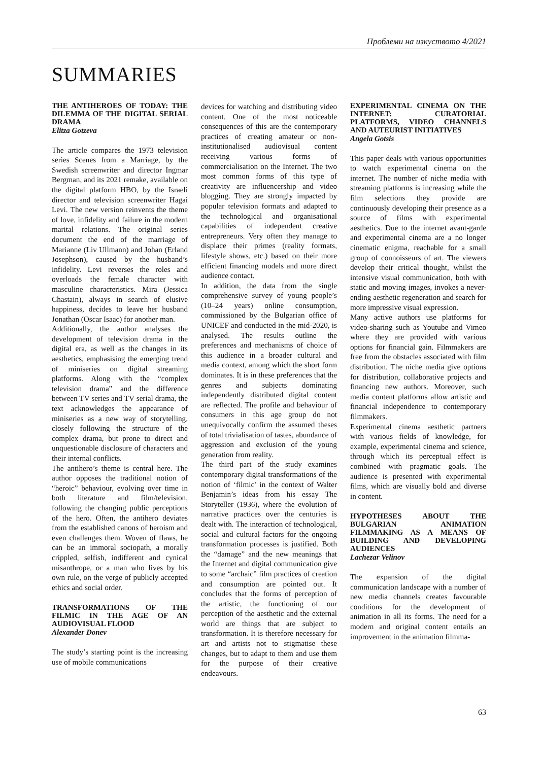Проблеми на изкуството 4/2021
SUMMARIES
THE ANTIHEROES OF TODAY: THE DILEMMA OF THE DIGITAL SERIAL DRAMA
Elitza Gotzeva
The article compares the 1973 television series Scenes from a Marriage, by the Swedish screenwriter and director Ingmar Bergman, and its 2021 remake, available on the digital platform HBO, by the Israeli director and television screenwriter Hagai Levi. The new version reinvents the theme of love, infidelity and failure in the modern marital relations. The original series document the end of the marriage of Marianne (Liv Ullmann) and Johan (Erland Josephson), caused by the husband’s infidelity. Levi reverses the roles and overloads the female character with masculine characteristics. Mira (Jessica Chastain), always in search of elusive happiness, decides to leave her husband Jonathan (Oscar Isaac) for another man.
Additionally, the author analyses the development of television drama in the digital era, as well as the changes in its aesthetics, emphasising the emerging trend of miniseries on digital streaming platforms. Along with the “complex television drama” and the difference between TV series and TV serial drama, the text acknowledges the appearance of miniseries as a new way of storytelling, closely following the structure of the complex drama, but prone to direct and unquestionable disclosure of characters and their internal conflicts.
The antihero’s theme is central here. The author opposes the traditional notion of “heroic” behaviour, evolving over time in both literature and film/television, following the changing public perceptions of the hero. Often, the antihero deviates from the established canons of heroism and even challenges them. Woven of flaws, he can be an immoral sociopath, a morally crippled, selfish, indifferent and cynical misanthrope, or a man who lives by his own rule, on the verge of publicly accepted ethics and social order.
TRANSFORMATIONS OF THE FILMIC IN THE AGE OF AN AUDIOVISUAL FLOOD
Alexander Donev
The study’s starting point is the increasing use of mobile communications
devices for watching and distributing video content. One of the most noticeable consequences of this are the contemporary practices of creating amateur or non-institutionalised audiovisual content receiving various forms of commercialisation on the Internet. The two most common forms of this type of creativity are influencership and video blogging. They are strongly impacted by popular television formats and adapted to the technological and organisational capabilities of independent creative entrepreneurs. Very often they manage to displace their primes (reality formats, lifestyle shows, etc.) based on their more efficient financing models and more direct audience contact.
In addition, the data from the single comprehensive survey of young people’s (10–24 years) online consumption, commissioned by the Bulgarian office of UNICEF and conducted in the mid-2020, is analysed. The results outline the preferences and mechanisms of choice of this audience in a broader cultural and media context, among which the short form dominates. It is in these preferences that the genres and subjects dominating independently distributed digital content are reflected. The profile and behaviour of consumers in this age group do not unequivocally confirm the assumed theses of total trivialisation of tastes, abundance of aggression and exclusion of the young generation from reality.
The third part of the study examines contemporary digital transformations of the notion of ‘filmic’ in the context of Walter Benjamin’s ideas from his essay The Storyteller (1936), where the evolution of narrative practices over the centuries is dealt with. The interaction of technological, social and cultural factors for the ongoing transformation processes is justified. Both the “damage” and the new meanings that the Internet and digital communication give to some “archaic” film practices of creation and consumption are pointed out. It concludes that the forms of perception of the artistic, the functioning of our perception of the aesthetic and the external world are things that are subject to transformation. It is therefore necessary for art and artists not to stigmatise these changes, but to adapt to them and use them for the purpose of their creative endeavours.
EXPERIMENTAL CINEMA ON THE INTERNET: CURATORIAL PLATFORMS, VIDEO CHANNELS AND AUTEURIST INITIATIVES
Angela Gotsis
This paper deals with various opportunities to watch experimental cinema on the internet. The number of niche media with streaming platforms is increasing while the film selections they provide are continuously developing their presence as a source of films with experimental aesthetics. Due to the internet avant-garde and experimental cinema are a no longer cinematic enigma, reachable for a small group of connoisseurs of art. The viewers develop their critical thought, whilst the intensive visual communication, both with static and moving images, invokes a never-ending aesthetic regeneration and search for more impressive visual expression.
Many active authors use platforms for video-sharing such as Youtube and Vimeo where they are provided with various options for financial gain. Filmmakers are free from the obstacles associated with film distribution. The niche media give options for distribution, collaborative projects and financing new authors. Moreover, such media content platforms allow artistic and financial independence to contemporary filmmakers.
Experimental cinema aesthetic partners with various fields of knowledge, for example, experimental cinema and science, through which its perceptual effect is combined with pragmatic goals. The audience is presented with experimental films, which are visually bold and diverse in content.
HYPOTHESES ABOUT THE BULGARIAN ANIMATION FILMMAKING AS A MEANS OF BUILDING AND DEVELOPING AUDIENCES
Lachezar Velinov
The expansion of the digital communication landscape with a number of new media channels creates favourable conditions for the development of animation in all its forms. The need for a modern and original content entails an improvement in the animation filmma-
63